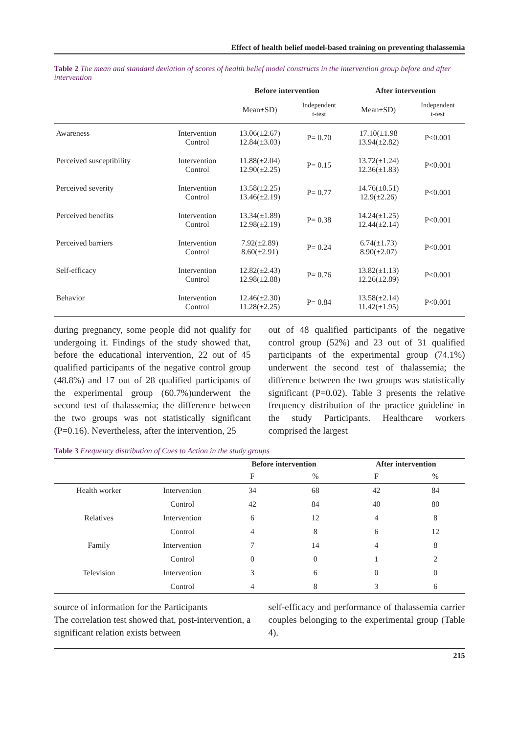Effect of health belief model-based training on preventing thalassemia
Table 2 The mean and standard deviation of scores of health belief model constructs in the intervention group before and after intervention
| | | Before intervention | | After intervention | |
| --- | --- | --- | --- | --- | --- |
| | | Mean±SD) | Independent t-test | Mean±SD) | Independent t-test |
| Awareness | Intervention Control | 13.06(±2.67) 12.84(±3.03) | P= 0.70 | 17.10(±1.98 13.94(±2.82) | P<0.001 |
| Perceived susceptibility | Intervention Control | 11.88(±2.04) 12.90(±2.25) | P= 0.15 | 13.72(±1.24) 12.36(±1.83) | P<0.001 |
| Perceived severity | Intervention Control | 13.58(±2.25) 13.46(±2.19) | P= 0.77 | 14.76(±0.51) 12.9(±2.26) | P<0.001 |
| Perceived benefits | Intervention Control | 13.34(±1.89) 12.98(±2.19) | P= 0.38 | 14.24(±1.25) 12.44(±2.14) | P<0.001 |
| Perceived barriers | Intervention Control | 7.92(±2.89) 8.60(±2.91) | P= 0.24 | 6.74(±1.73) 8.90(±2.07) | P<0.001 |
| Self-efficacy | Intervention Control | 12.82(±2.43) 12.98(±2.88) | P= 0.76 | 13.82(±1.13) 12.26(±2.89) | P<0.001 |
| Behavior | Intervention Control | 12.46(±2.30) 11.28(±2.25) | P= 0.84 | 13.58(±2.14) 11.42(±1.95) | P<0.001 |
during pregnancy, some people did not qualify for undergoing it. Findings of the study showed that, before the educational intervention, 22 out of 45 qualified participants of the negative control group (48.8%) and 17 out of 28 qualified participants of the experimental group (60.7%)underwent the second test of thalassemia; the difference between the two groups was not statistically significant (P=0.16). Nevertheless, after the intervention, 25
out of 48 qualified participants of the negative control group (52%) and 23 out of 31 qualified participants of the experimental group (74.1%) underwent the second test of thalassemia; the difference between the two groups was statistically significant (P=0.02). Table 3 presents the relative frequency distribution of the practice guideline in the study Participants. Healthcare workers comprised the largest
Table 3 Frequency distribution of Cues to Action in the study groups
| | | Before intervention | | After intervention | |
| --- | --- | --- | --- | --- | --- |
| | | F | % | F | % |
| Health worker | Intervention | 34 | 68 | 42 | 84 |
| | Control | 42 | 84 | 40 | 80 |
| Relatives | Intervention | 6 | 12 | 4 | 8 |
| | Control | 4 | 8 | 6 | 12 |
| Family | Intervention | 7 | 14 | 4 | 8 |
| | Control | 0 | 0 | 1 | 2 |
| Television | Intervention | 3 | 6 | 0 | 0 |
| | Control | 4 | 8 | 3 | 6 |
source of information for the Participants
The correlation test showed that, post-intervention, a significant relation exists between
self-efficacy and performance of thalassemia carrier couples belonging to the experimental group (Table 4).
215